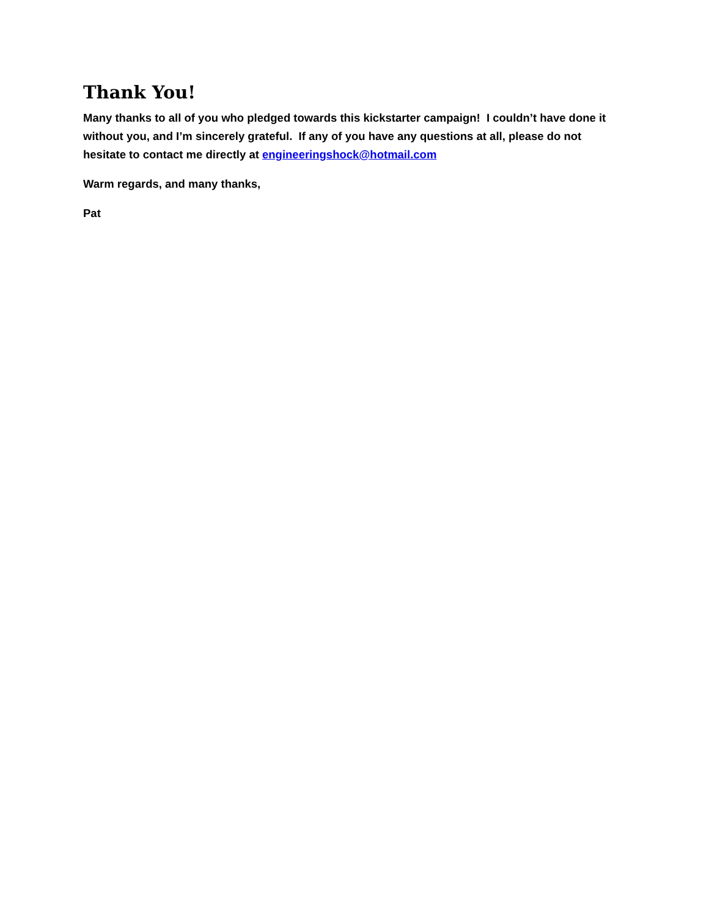Thank You!
Many thanks to all of you who pledged towards this kickstarter campaign! I couldn’t have done it without you, and I’m sincerely grateful. If any of you have any questions at all, please do not hesitate to contact me directly at engineeringshock@hotmail.com
Warm regards, and many thanks,
Pat